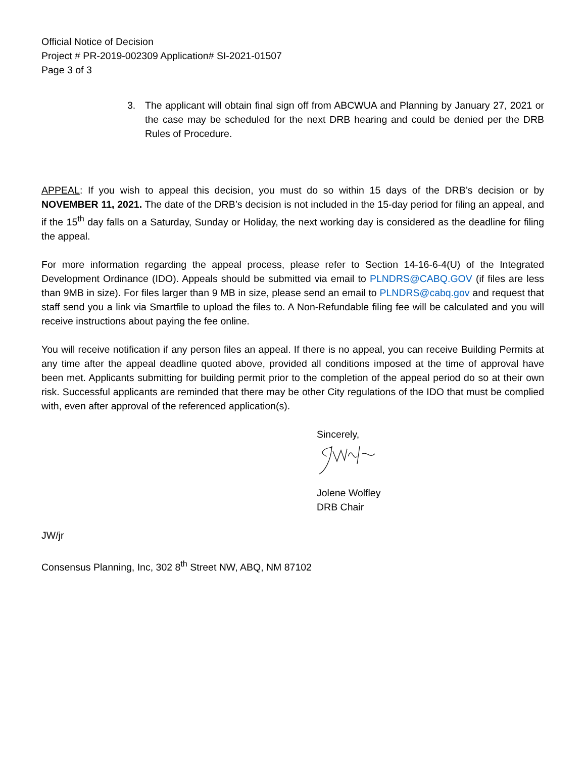Official Notice of Decision
Project # PR-2019-002309 Application# SI-2021-01507
Page 3 of 3
3. The applicant will obtain final sign off from ABCWUA and Planning by January 27, 2021 or the case may be scheduled for the next DRB hearing and could be denied per the DRB Rules of Procedure.
APPEAL: If you wish to appeal this decision, you must do so within 15 days of the DRB’s decision or by NOVEMBER 11, 2021. The date of the DRB’s decision is not included in the 15-day period for filing an appeal, and if the 15<sup>th</sup> day falls on a Saturday, Sunday or Holiday, the next working day is considered as the deadline for filing the appeal.
For more information regarding the appeal process, please refer to Section 14-16-6-4(U) of the Integrated Development Ordinance (IDO). Appeals should be submitted via email to PLNDRS@CABQ.GOV (if files are less than 9MB in size). For files larger than 9 MB in size, please send an email to PLNDRS@cabq.gov and request that staff send you a link via Smartfile to upload the files to. A Non-Refundable filing fee will be calculated and you will receive instructions about paying the fee online.
You will receive notification if any person files an appeal. If there is no appeal, you can receive Building Permits at any time after the appeal deadline quoted above, provided all conditions imposed at the time of approval have been met. Applicants submitting for building permit prior to the completion of the appeal period do so at their own risk. Successful applicants are reminded that there may be other City regulations of the IDO that must be complied with, even after approval of the referenced application(s).
Sincerely,
Jolene Wolfley
DRB Chair
JW/jr
Consensus Planning, Inc, 302 8<sup>th</sup> Street NW, ABQ, NM 87102